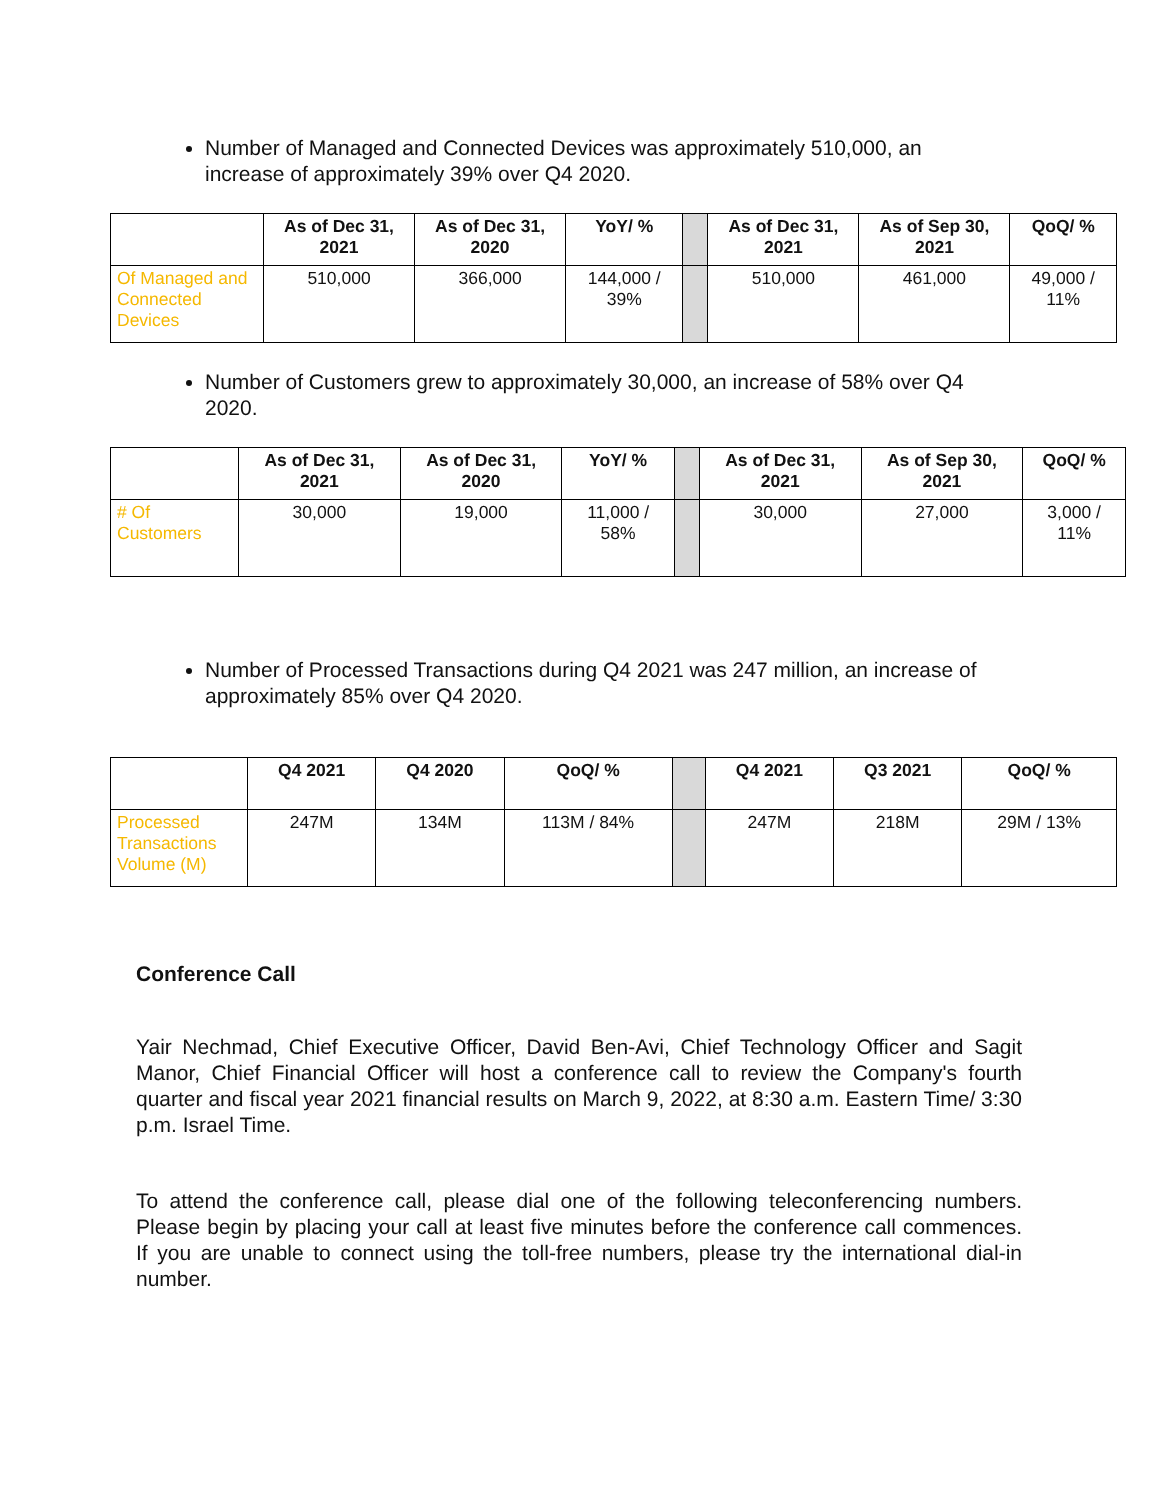Number of Managed and Connected Devices was approximately 510,000, an increase of approximately 39% over Q4 2020.
| | As of Dec 31, 2021 | As of Dec 31, 2020 | YoY/ % | | As of Dec 31, 2021 | As of Sep 30, 2021 | QoQ/ % |
| --- | --- | --- | --- | --- | --- | --- | --- |
| Of Managed and Connected Devices | 510,000 | 366,000 | 144,000 / 39% | | 510,000 | 461,000 | 49,000 / 11% |
Number of Customers grew to approximately 30,000, an increase of 58% over Q4 2020.
| | As of Dec 31, 2021 | As of Dec 31, 2020 | YoY/ % | | As of Dec 31, 2021 | As of Sep 30, 2021 | QoQ/ % |
| --- | --- | --- | --- | --- | --- | --- | --- |
| # Of Customers | 30,000 | 19,000 | 11,000 / 58% | | 30,000 | 27,000 | 3,000 / 11% |
Number of Processed Transactions during Q4 2021 was 247 million, an increase of approximately 85% over Q4 2020.
| | Q4 2021 | Q4 2020 | QoQ/ % | | Q4 2021 | Q3 2021 | QoQ/ % |
| --- | --- | --- | --- | --- | --- | --- | --- |
| Processed Transactions Volume (M) | 247M | 134M | 113M / 84% | | 247M | 218M | 29M / 13% |
Conference Call
Yair Nechmad, Chief Executive Officer, David Ben-Avi, Chief Technology Officer and Sagit Manor, Chief Financial Officer will host a conference call to review the Company's fourth quarter and fiscal year 2021 financial results on March 9, 2022, at 8:30 a.m. Eastern Time/ 3:30 p.m. Israel Time.
To attend the conference call, please dial one of the following teleconferencing numbers. Please begin by placing your call at least five minutes before the conference call commences. If you are unable to connect using the toll-free numbers, please try the international dial-in number.